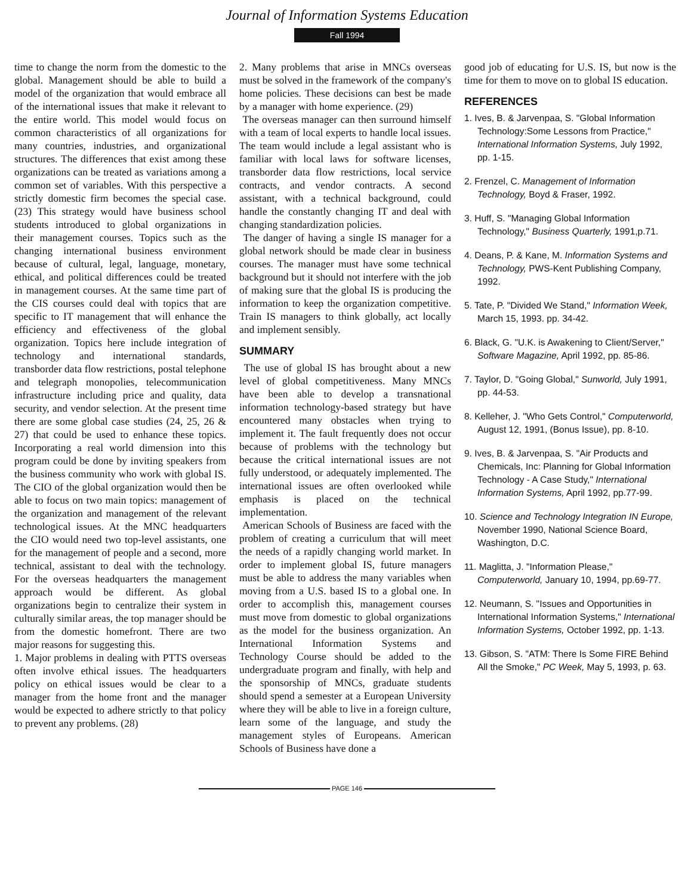Journal of Information Systems Education
Fall 1994
time to change the norm from the domestic to the global. Management should be able to build a model of the organization that would embrace all of the international issues that make it relevant to the entire world. This model would focus on common characteristics of all organizations for many countries, industries, and organizational structures. The differences that exist among these organizations can be treated as variations among a common set of variables. With this perspective a strictly domestic firm becomes the special case. (23) This strategy would have business school students introduced to global organizations in their management courses. Topics such as the changing international business environment because of cultural, legal, language, monetary, ethical, and political differences could be treated in management courses. At the same time part of the CIS courses could deal with topics that are specific to IT management that will enhance the efficiency and effectiveness of the global organization. Topics here include integration of technology and international standards, transborder data flow restrictions, postal telephone and telegraph monopolies, telecommunication infrastructure including price and quality, data security, and vendor selection. At the present time there are some global case studies (24, 25, 26 & 27) that could be used to enhance these topics. Incorporating a real world dimension into this program could be done by inviting speakers from the business community who work with global IS. The CIO of the global organization would then be able to focus on two main topics: management of the organization and management of the relevant technological issues. At the MNC headquarters the CIO would need two top-level assistants, one for the management of people and a second, more technical, assistant to deal with the technology. For the overseas headquarters the management approach would be different. As global organizations begin to centralize their system in culturally similar areas, the top manager should be from the domestic homefront. There are two major reasons for suggesting this.
1. Major problems in dealing with PTTS overseas often involve ethical issues. The headquarters policy on ethical issues would be clear to a manager from the home front and the manager would be expected to adhere strictly to that policy to prevent any problems. (28)
2. Many problems that arise in MNCs overseas must be solved in the framework of the company's home policies. These decisions can best be made by a manager with home experience. (29)
The overseas manager can then surround himself with a team of local experts to handle local issues. The team would include a legal assistant who is familiar with local laws for software licenses, transborder data flow restrictions, local service contracts, and vendor contracts. A second assistant, with a technical background, could handle the constantly changing IT and deal with changing standardization policies.
The danger of having a single IS manager for a global network should be made clear in business courses. The manager must have some technical background but it should not interfere with the job of making sure that the global IS is producing the information to keep the organization competitive. Train IS managers to think globally, act locally and implement sensibly.
SUMMARY
The use of global IS has brought about a new level of global competitiveness. Many MNCs have been able to develop a transnational information technology-based strategy but have encountered many obstacles when trying to implement it. The fault frequently does not occur because of problems with the technology but because the critical international issues are not fully understood, or adequately implemented. The international issues are often overlooked while emphasis is placed on the technical implementation.
American Schools of Business are faced with the problem of creating a curriculum that will meet the needs of a rapidly changing world market. In order to implement global IS, future managers must be able to address the many variables when moving from a U.S. based IS to a global one. In order to accomplish this, management courses must move from domestic to global organizations as the model for the business organization. An International Information Systems and Technology Course should be added to the undergraduate program and finally, with help and the sponsorship of MNCs, graduate students should spend a semester at a European University where they will be able to live in a foreign culture, learn some of the language, and study the management styles of Europeans. American Schools of Business have done a
good job of educating for U.S. IS, but now is the time for them to move on to global IS education.
REFERENCES
1. Ives, B. & Jarvenpaa, S. "Global Information Technology:Some Lessons from Practice," International Information Systems, July 1992, pp. 1-15.
2. Frenzel, C. Management of Information Technology, Boyd & Fraser, 1992.
3. Huff, S. "Managing Global Information Technology," Business Quarterly, 1991,p.71.
4. Deans, P. & Kane, M. Information Systems and Technology, PWS-Kent Publishing Company, 1992.
5. Tate, P. "Divided We Stand," Information Week, March 15, 1993. pp. 34-42.
6. Black, G. "U.K. is Awakening to Client/Server," Software Magazine, April 1992, pp. 85-86.
7. Taylor, D. "Going Global," Sunworld, July 1991, pp. 44-53.
8. Kelleher, J. "Who Gets Control," Computerworld, August 12, 1991, (Bonus Issue), pp. 8-10.
9. Ives, B. & Jarvenpaa, S. "Air Products and Chemicals, Inc: Planning for Global Information Technology - A Case Study," International Information Systems, April 1992, pp.77-99.
10. Science and Technology Integration IN Europe, November 1990, National Science Board, Washington, D.C.
11. Maglitta, J. "Information Please," Computerworld, January 10, 1994, pp.69-77.
12. Neumann, S. "Issues and Opportunities in International Information Systems," International Information Systems, October 1992, pp. 1-13.
13. Gibson, S. "ATM: There Is Some FIRE Behind All the Smoke," PC Week, May 5, 1993, p. 63.
PAGE 146